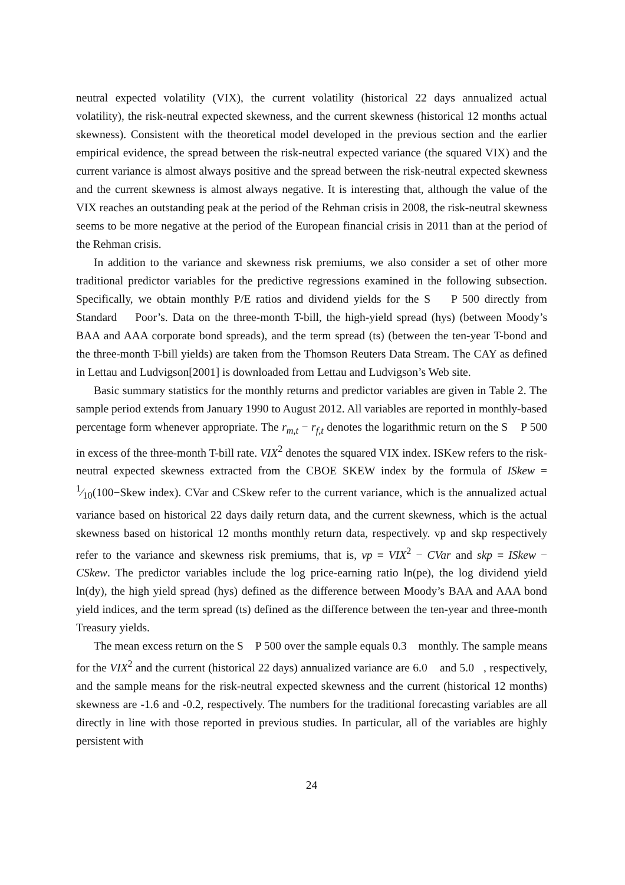neutral expected volatility (VIX), the current volatility (historical 22 days annualized actual volatility), the risk-neutral expected skewness, and the current skewness (historical 12 months actual skewness). Consistent with the theoretical model developed in the previous section and the earlier empirical evidence, the spread between the risk-neutral expected variance (the squared VIX) and the current variance is almost always positive and the spread between the risk-neutral expected skewness and the current skewness is almost always negative. It is interesting that, although the value of the VIX reaches an outstanding peak at the period of the Rehman crisis in 2008, the risk-neutral skewness seems to be more negative at the period of the European financial crisis in 2011 than at the period of the Rehman crisis.
In addition to the variance and skewness risk premiums, we also consider a set of other more traditional predictor variables for the predictive regressions examined in the following subsection. Specifically, we obtain monthly P/E ratios and dividend yields for the S P 500 directly from Standard Poor’s. Data on the three-month T-bill, the high-yield spread (hys) (between Moody’s BAA and AAA corporate bond spreads), and the term spread (ts) (between the ten-year T-bond and the three-month T-bill yields) are taken from the Thomson Reuters Data Stream. The CAY as defined in Lettau and Ludvigson[2001] is downloaded from Lettau and Ludvigson’s Web site.
Basic summary statistics for the monthly returns and predictor variables are given in Table 2. The sample period extends from January 1990 to August 2012. All variables are reported in monthly-based percentage form whenever appropriate. The r<sub>m,t</sub> − r<sub>f,t</sub> denotes the logarithmic return on the S P 500 in excess of the three-month T-bill rate. VIX<sup>2</sup> denotes the squared VIX index. ISKew refers to the risk-neutral expected skewness extracted from the CBOE SKEW index by the formula of ISkew = 1⁄10(100−Skew index). CVar and CSkew refer to the current variance, which is the annualized actual variance based on historical 22 days daily return data, and the current skewness, which is the actual skewness based on historical 12 months monthly return data, respectively. vp and skp respectively refer to the variance and skewness risk premiums, that is, vp ≡ VIX<sup>2</sup> − CVar and skp ≡ ISkew − CSkew. The predictor variables include the log price-earning ratio ln(pe), the log dividend yield ln(dy), the high yield spread (hys) defined as the difference between Moody’s BAA and AAA bond yield indices, and the term spread (ts) defined as the difference between the ten-year and three-month Treasury yields.
The mean excess return on the S P 500 over the sample equals 0.3 monthly. The sample means for the VIX<sup>2</sup> and the current (historical 22 days) annualized variance are 6.0 and 5.0 , respectively, and the sample means for the risk-neutral expected skewness and the current (historical 12 months) skewness are -1.6 and -0.2, respectively. The numbers for the traditional forecasting variables are all directly in line with those reported in previous studies. In particular, all of the variables are highly persistent with
24